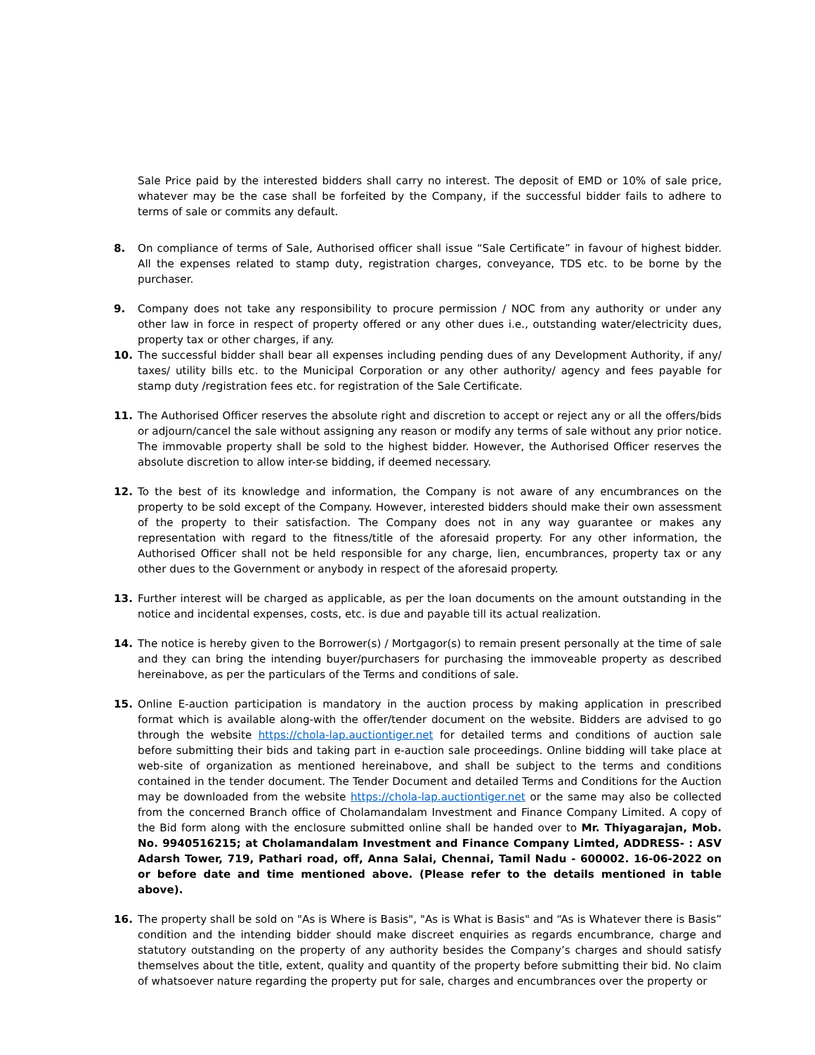Sale Price paid by the interested bidders shall carry no interest. The deposit of EMD or 10% of sale price, whatever may be the case shall be forfeited by the Company, if the successful bidder fails to adhere to terms of sale or commits any default.
8. On compliance of terms of Sale, Authorised officer shall issue “Sale Certificate” in favour of highest bidder. All the expenses related to stamp duty, registration charges, conveyance, TDS etc. to be borne by the purchaser.
9. Company does not take any responsibility to procure permission / NOC from any authority or under any other law in force in respect of property offered or any other dues i.e., outstanding water/electricity dues, property tax or other charges, if any.
10. The successful bidder shall bear all expenses including pending dues of any Development Authority, if any/ taxes/ utility bills etc. to the Municipal Corporation or any other authority/ agency and fees payable for stamp duty /registration fees etc. for registration of the Sale Certificate.
11. The Authorised Officer reserves the absolute right and discretion to accept or reject any or all the offers/bids or adjourn/cancel the sale without assigning any reason or modify any terms of sale without any prior notice. The immovable property shall be sold to the highest bidder. However, the Authorised Officer reserves the absolute discretion to allow inter-se bidding, if deemed necessary.
12. To the best of its knowledge and information, the Company is not aware of any encumbrances on the property to be sold except of the Company. However, interested bidders should make their own assessment of the property to their satisfaction. The Company does not in any way guarantee or makes any representation with regard to the fitness/title of the aforesaid property. For any other information, the Authorised Officer shall not be held responsible for any charge, lien, encumbrances, property tax or any other dues to the Government or anybody in respect of the aforesaid property.
13. Further interest will be charged as applicable, as per the loan documents on the amount outstanding in the notice and incidental expenses, costs, etc. is due and payable till its actual realization.
14. The notice is hereby given to the Borrower(s) / Mortgagor(s) to remain present personally at the time of sale and they can bring the intending buyer/purchasers for purchasing the immoveable property as described hereinabove, as per the particulars of the Terms and conditions of sale.
15. Online E-auction participation is mandatory in the auction process by making application in prescribed format which is available along-with the offer/tender document on the website. Bidders are advised to go through the website https://chola-lap.auctiontiger.net for detailed terms and conditions of auction sale before submitting their bids and taking part in e-auction sale proceedings. Online bidding will take place at web-site of organization as mentioned hereinabove, and shall be subject to the terms and conditions contained in the tender document. The Tender Document and detailed Terms and Conditions for the Auction may be downloaded from the website https://chola-lap.auctiontiger.net or the same may also be collected from the concerned Branch office of Cholamandalam Investment and Finance Company Limited. A copy of the Bid form along with the enclosure submitted online shall be handed over to Mr. Thiyagarajan, Mob. No. 9940516215; at Cholamandalam Investment and Finance Company Limted, ADDRESS- : ASV Adarsh Tower, 719, Pathari road, off, Anna Salai, Chennai, Tamil Nadu - 600002. 16-06-2022 on or before date and time mentioned above. (Please refer to the details mentioned in table above).
16. The property shall be sold on "As is Where is Basis", "As is What is Basis" and “As is Whatever there is Basis” condition and the intending bidder should make discreet enquiries as regards encumbrance, charge and statutory outstanding on the property of any authority besides the Company’s charges and should satisfy themselves about the title, extent, quality and quantity of the property before submitting their bid. No claim of whatsoever nature regarding the property put for sale, charges and encumbrances over the property or